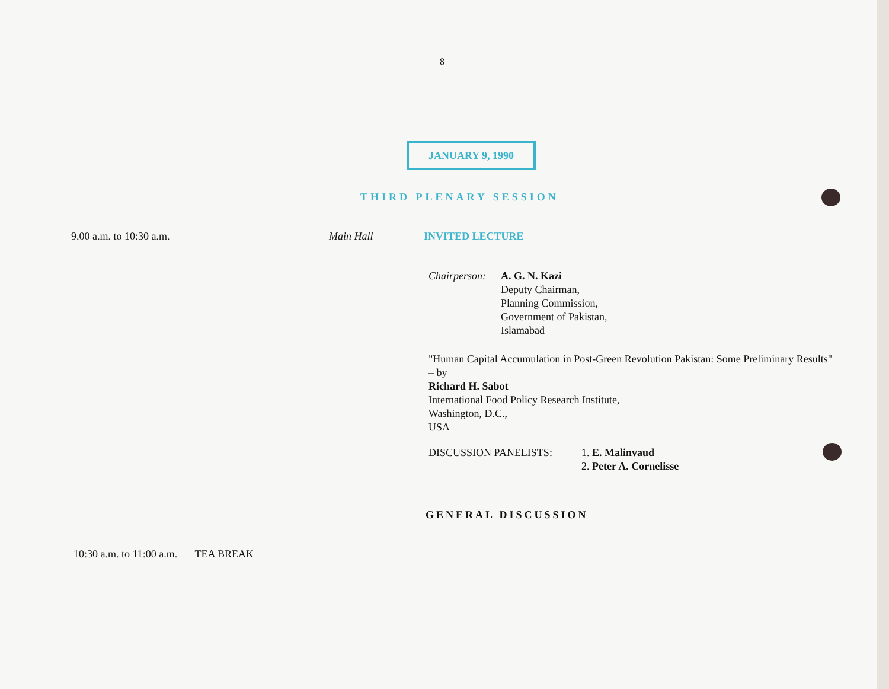8
JANUARY 9, 1990
THIRD PLENARY SESSION
9.00 a.m. to 10:30 a.m. Main Hall INVITED LECTURE
Chairperson: A. G. N. Kazi
Deputy Chairman,
Planning Commission,
Government of Pakistan,
Islamabad
"Human Capital Accumulation in Post-Green Revolution Pakistan: Some Preliminary Results" – by
Richard H. Sabot
International Food Policy Research Institute,
Washington, D.C.,
USA
DISCUSSION PANELISTS: 1. E. Malinvaud
2. Peter A. Cornelisse
GENERAL DISCUSSION
10:30 a.m. to 11:00 a.m. TEA BREAK